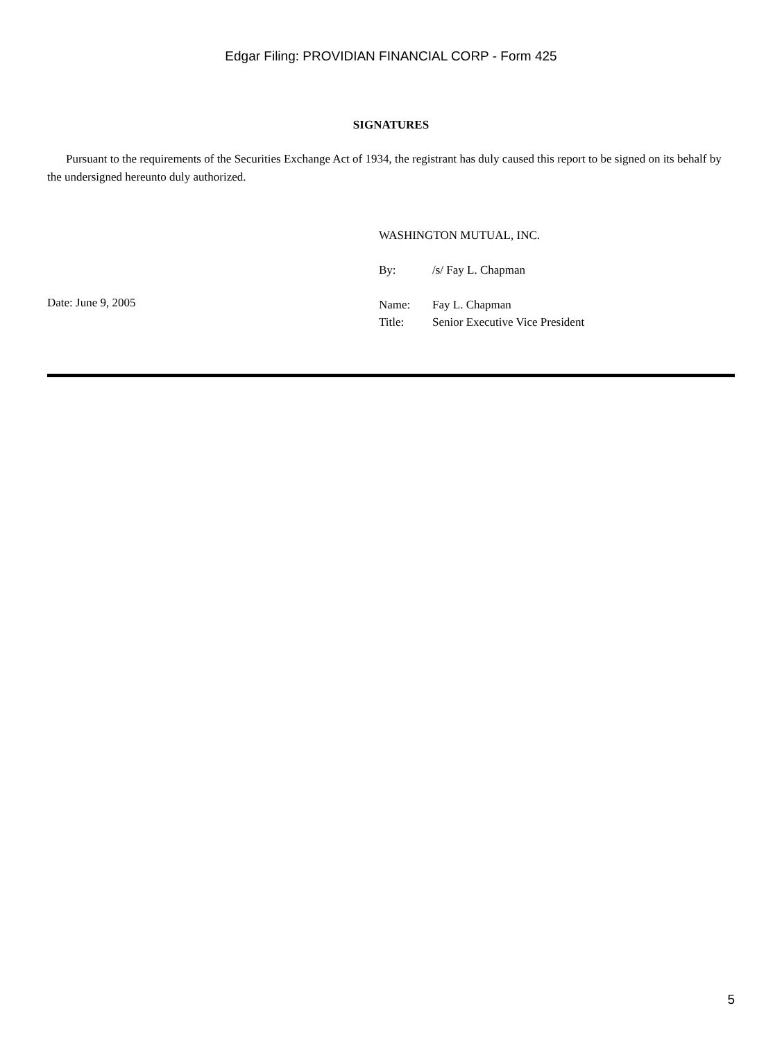Edgar Filing: PROVIDIAN FINANCIAL CORP - Form 425
SIGNATURES
Pursuant to the requirements of the Securities Exchange Act of 1934, the registrant has duly caused this report to be signed on its behalf by the undersigned hereunto duly authorized.
Date: June 9, 2005
WASHINGTON MUTUAL, INC.
By: /s/ Fay L. Chapman
Name: Fay L. Chapman
Title: Senior Executive Vice President
5